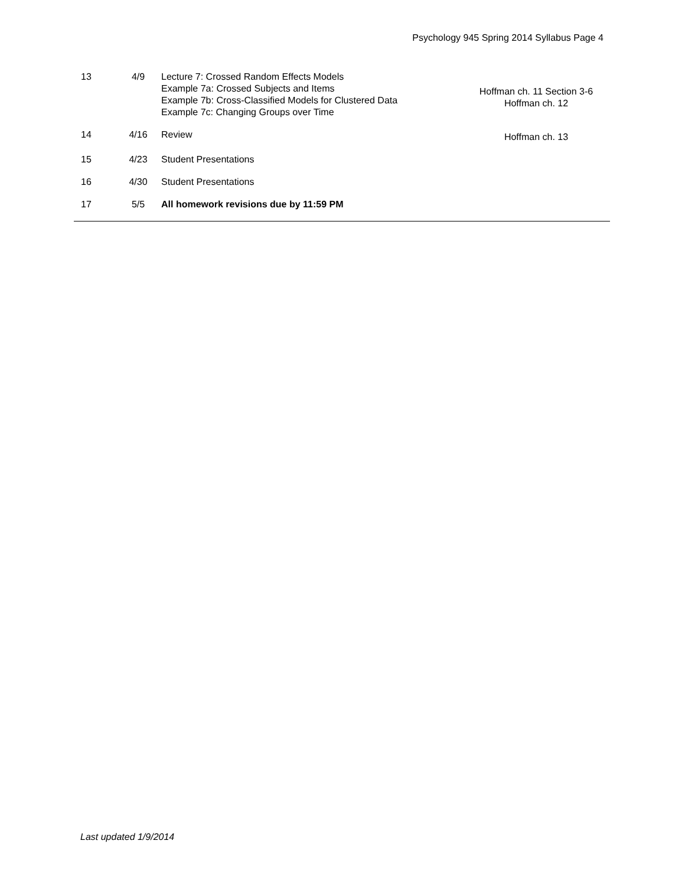Psychology 945 Spring 2014 Syllabus Page 4
| 13 | 4/9 | Lecture 7: Crossed Random Effects Models Example 7a: Crossed Subjects and Items Example 7b: Cross-Classified Models for Clustered Data Example 7c: Changing Groups over Time | Hoffman ch. 11 Section 3-6 Hoffman ch. 12 |
| 14 | 4/16 | Review | Hoffman ch. 13 |
| 15 | 4/23 | Student Presentations | |
| 16 | 4/30 | Student Presentations | |
| 17 | 5/5 | All homework revisions due by 11:59 PM | |
Last updated 1/9/2014